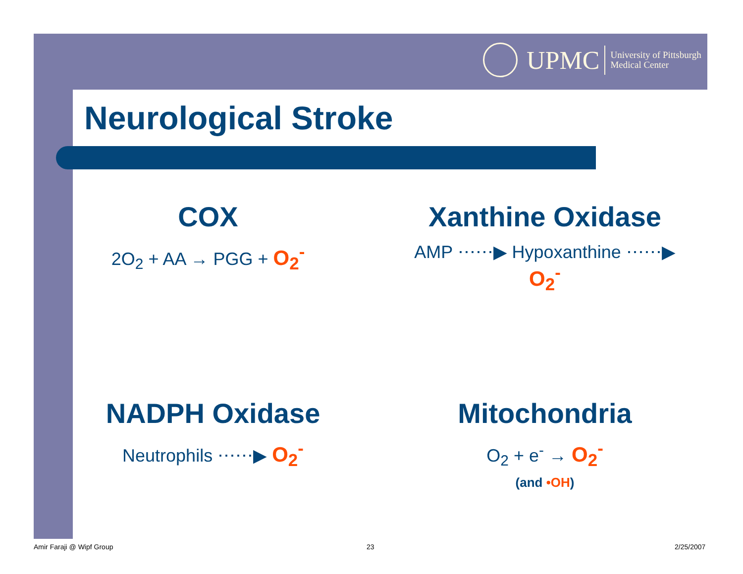UPMC University of Pittsburgh
Medical Center
Neurological Stroke
COX
2O<sub>2</sub> + AA → PGG + O<sub>2</sub><sup>-</sup>
Xanthine Oxidase
AMP ⋯⋯▶ Hypoxanthine ⋯⋯▶ O<sub>2</sub><sup>-</sup>
NADPH Oxidase
Neutrophils ⋯⋯▶ O<sub>2</sub><sup>-</sup>
Mitochondria
O<sub>2</sub> + e<sup>-</sup> → O<sub>2</sub><sup>-</sup>
(and •OH)
Amir Faraji @ Wipf Group 23 2/25/2007